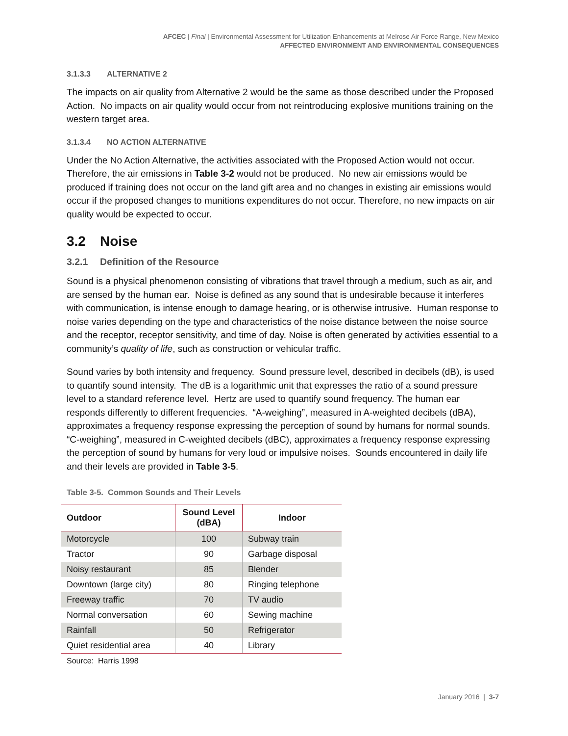AFCEC | Final | Environmental Assessment for Utilization Enhancements at Melrose Air Force Range, New Mexico
AFFECTED ENVIRONMENT AND ENVIRONMENTAL CONSEQUENCES
3.1.3.3 ALTERNATIVE 2
The impacts on air quality from Alternative 2 would be the same as those described under the Proposed Action. No impacts on air quality would occur from not reintroducing explosive munitions training on the western target area.
3.1.3.4 NO ACTION ALTERNATIVE
Under the No Action Alternative, the activities associated with the Proposed Action would not occur. Therefore, the air emissions in Table 3-2 would not be produced. No new air emissions would be produced if training does not occur on the land gift area and no changes in existing air emissions would occur if the proposed changes to munitions expenditures do not occur. Therefore, no new impacts on air quality would be expected to occur.
3.2 Noise
3.2.1 Definition of the Resource
Sound is a physical phenomenon consisting of vibrations that travel through a medium, such as air, and are sensed by the human ear. Noise is defined as any sound that is undesirable because it interferes with communication, is intense enough to damage hearing, or is otherwise intrusive. Human response to noise varies depending on the type and characteristics of the noise distance between the noise source and the receptor, receptor sensitivity, and time of day. Noise is often generated by activities essential to a community’s quality of life, such as construction or vehicular traffic.
Sound varies by both intensity and frequency. Sound pressure level, described in decibels (dB), is used to quantify sound intensity. The dB is a logarithmic unit that expresses the ratio of a sound pressure level to a standard reference level. Hertz are used to quantify sound frequency. The human ear responds differently to different frequencies. “A-weighing”, measured in A-weighted decibels (dBA), approximates a frequency response expressing the perception of sound by humans for normal sounds. “C-weighing”, measured in C-weighted decibels (dBC), approximates a frequency response expressing the perception of sound by humans for very loud or impulsive noises. Sounds encountered in daily life and their levels are provided in Table 3-5.
Table 3-5. Common Sounds and Their Levels
| Outdoor | Sound Level (dBA) | Indoor |
| --- | --- | --- |
| Motorcycle | 100 | Subway train |
| Tractor | 90 | Garbage disposal |
| Noisy restaurant | 85 | Blender |
| Downtown (large city) | 80 | Ringing telephone |
| Freeway traffic | 70 | TV audio |
| Normal conversation | 60 | Sewing machine |
| Rainfall | 50 | Refrigerator |
| Quiet residential area | 40 | Library |
Source: Harris 1998
January 2016 | 3-7